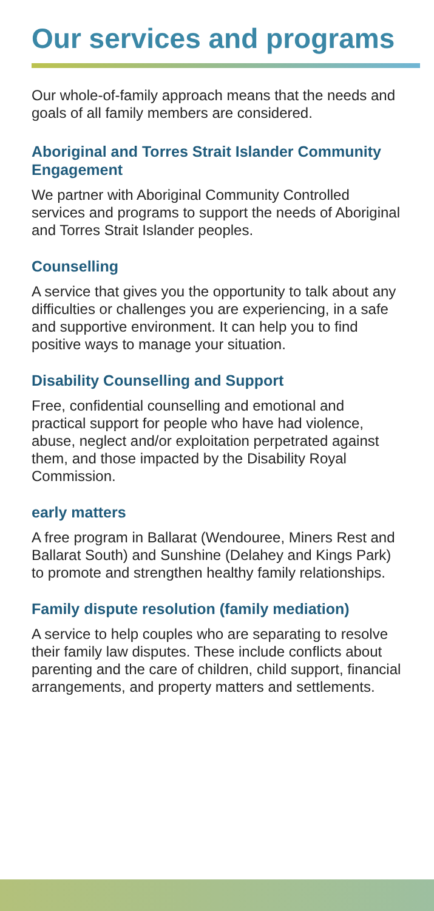Our services and programs
Our whole-of-family approach means that the needs and goals of all family members are considered.
Aboriginal and Torres Strait Islander Community Engagement
We partner with Aboriginal Community Controlled services and programs to support the needs of Aboriginal and Torres Strait Islander peoples.
Counselling
A service that gives you the opportunity to talk about any difficulties or challenges you are experiencing, in a safe and supportive environment. It can help you to find positive ways to manage your situation.
Disability Counselling and Support
Free, confidential counselling and emotional and practical support for people who have had violence, abuse, neglect and/or exploitation perpetrated against them, and those impacted by the Disability Royal Commission.
early matters
A free program in Ballarat (Wendouree, Miners Rest and Ballarat South) and Sunshine (Delahey and Kings Park) to promote and strengthen healthy family relationships.
Family dispute resolution (family mediation)
A service to help couples who are separating to resolve their family law disputes. These include conflicts about parenting and the care of children, child support, financial arrangements, and property matters and settlements.